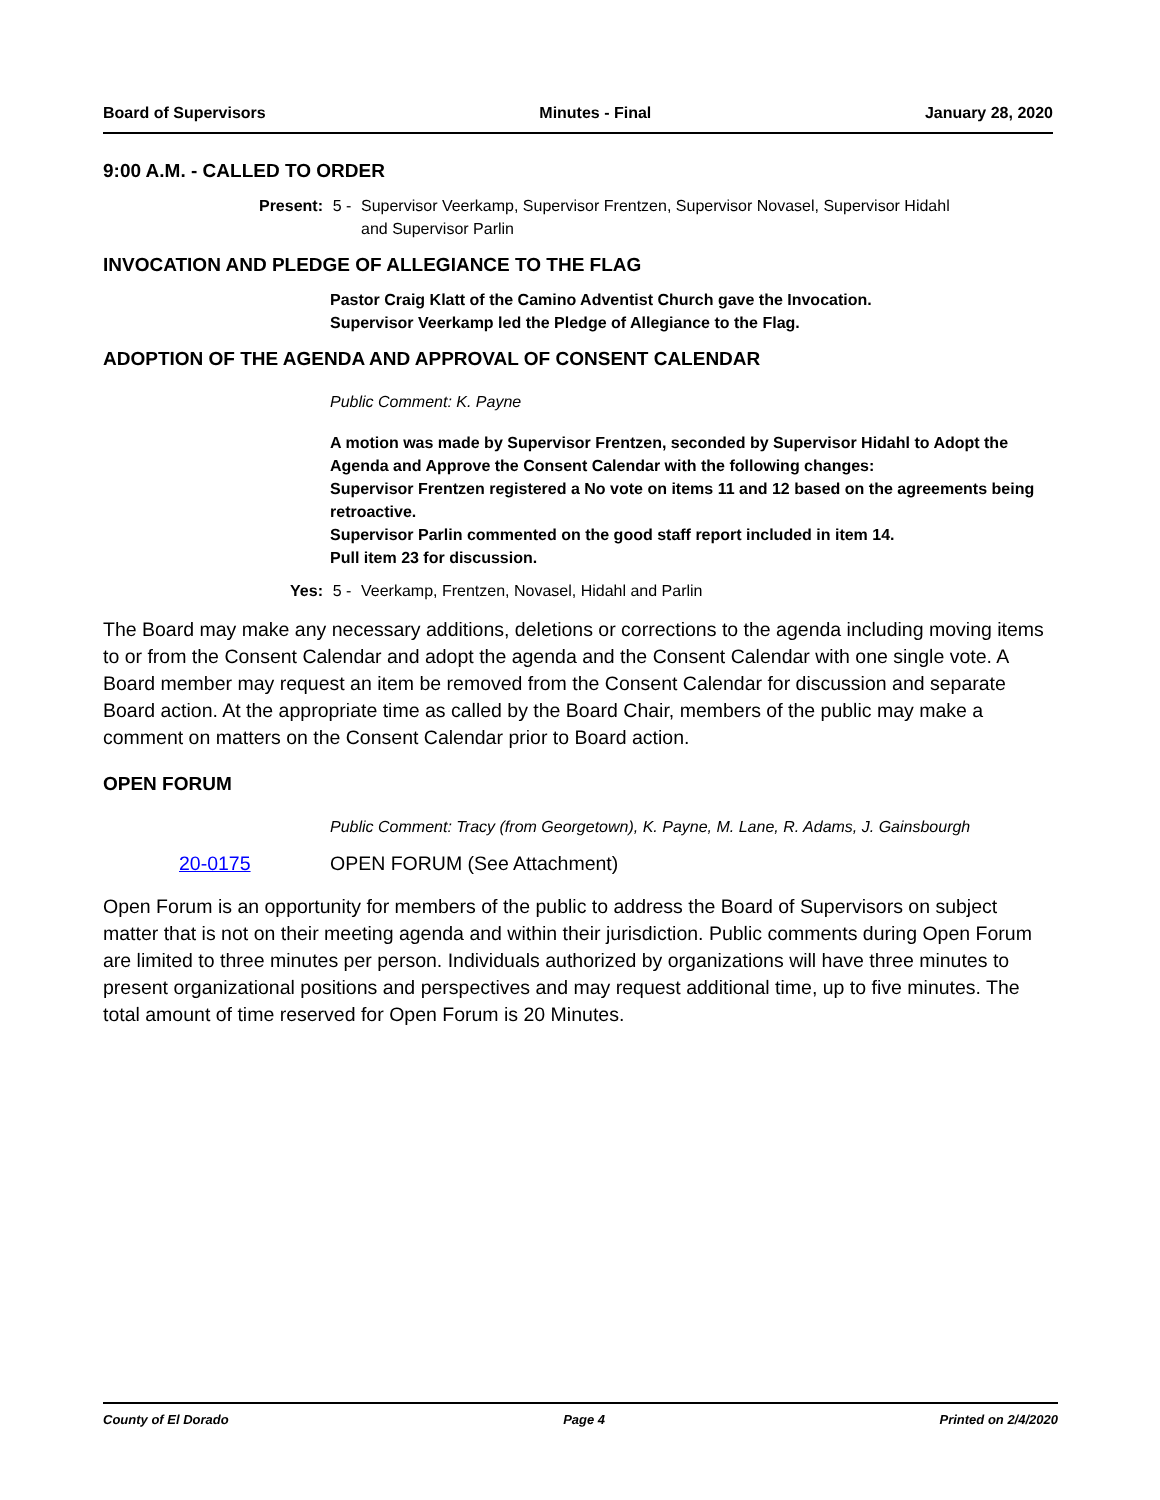Board of Supervisors Minutes - Final January 28, 2020
9:00 A.M. - CALLED TO ORDER
Present: 5 - Supervisor Veerkamp, Supervisor Frentzen, Supervisor Novasel, Supervisor Hidahl
and Supervisor Parlin
INVOCATION AND PLEDGE OF ALLEGIANCE TO THE FLAG
Pastor Craig Klatt of the Camino Adventist Church gave the Invocation.
Supervisor Veerkamp led the Pledge of Allegiance to the Flag.
ADOPTION OF THE AGENDA AND APPROVAL OF CONSENT CALENDAR
Public Comment: K. Payne
A motion was made by Supervisor Frentzen, seconded by Supervisor Hidahl to Adopt the Agenda and Approve the Consent Calendar with the following changes:
Supervisor Frentzen registered a No vote on items 11 and 12 based on the agreements being retroactive.
Supervisor Parlin commented on the good staff report included in item 14.
Pull item 23 for discussion.
Yes: 5 - Veerkamp, Frentzen, Novasel, Hidahl and Parlin
The Board may make any necessary additions, deletions or corrections to the agenda including moving items to or from the Consent Calendar and adopt the agenda and the Consent Calendar with one single vote. A Board member may request an item be removed from the Consent Calendar for discussion and separate Board action. At the appropriate time as called by the Board Chair, members of the public may make a comment on matters on the Consent Calendar prior to Board action.
OPEN FORUM
Public Comment: Tracy (from Georgetown), K. Payne, M. Lane, R. Adams, J. Gainsbourgh
20-0175 OPEN FORUM (See Attachment)
Open Forum is an opportunity for members of the public to address the Board of Supervisors on subject matter that is not on their meeting agenda and within their jurisdiction. Public comments during Open Forum are limited to three minutes per person. Individuals authorized by organizations will have three minutes to present organizational positions and perspectives and may request additional time, up to five minutes. The total amount of time reserved for Open Forum is 20 Minutes.
County of El Dorado Page 4 Printed on 2/4/2020